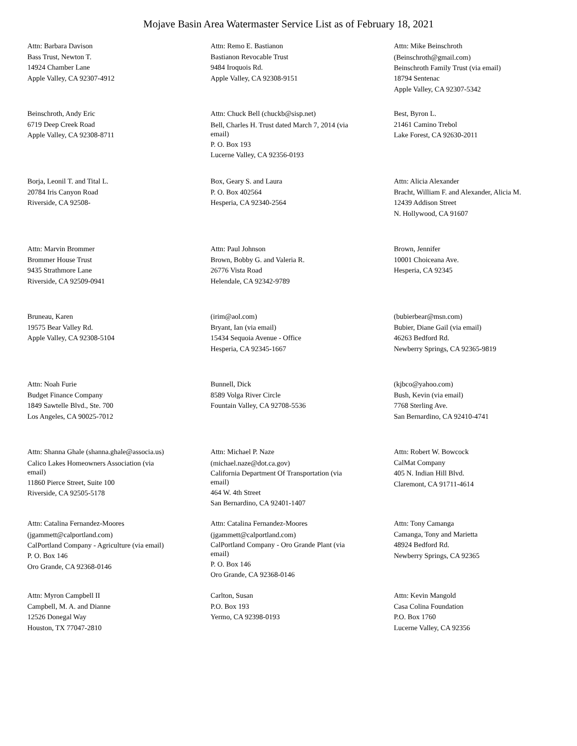Mojave Basin Area Watermaster Service List as of February 18, 2021
Attn: Barbara Davison
Bass Trust, Newton T.
14924 Chamber Lane
Apple Valley, CA 92307-4912
Attn: Remo E. Bastianon
Bastianon Revocable Trust
9484 Iroquois Rd.
Apple Valley, CA 92308-9151
Attn: Mike Beinschroth
(Beinschroth@gmail.com)
Beinschroth Family Trust (via email)
18794 Sentenac
Apple Valley, CA 92307-5342
Beinschroth, Andy Eric
6719 Deep Creek Road
Apple Valley, CA 92308-8711
Attn: Chuck Bell (chuckb@sisp.net)
Bell, Charles H. Trust dated March 7, 2014 (via email)
P. O. Box 193
Lucerne Valley, CA 92356-0193
Best, Byron L.
21461 Camino Trebol
Lake Forest, CA 92630-2011
Borja, Leonil T. and Tital L.
20784 Iris Canyon Road
Riverside, CA 92508-
Box, Geary S. and Laura
P. O. Box 402564
Hesperia, CA 92340-2564
Attn: Alicia Alexander
Bracht, William F. and Alexander, Alicia M.
12439 Addison Street
N. Hollywood, CA 91607
Attn: Marvin Brommer
Brommer House Trust
9435 Strathmore Lane
Riverside, CA 92509-0941
Attn: Paul Johnson
Brown, Bobby G. and Valeria R.
26776 Vista Road
Helendale, CA 92342-9789
Brown, Jennifer
10001 Choiceana Ave.
Hesperia, CA 92345
Bruneau, Karen
19575 Bear Valley Rd.
Apple Valley, CA 92308-5104
(irim@aol.com)
Bryant, Ian (via email)
15434 Sequoia Avenue - Office
Hesperia, CA 92345-1667
(bubierbear@msn.com)
Bubier, Diane Gail (via email)
46263 Bedford Rd.
Newberry Springs, CA 92365-9819
Attn: Noah Furie
Budget Finance Company
1849 Sawtelle Blvd., Ste. 700
Los Angeles, CA 90025-7012
Bunnell, Dick
8589 Volga River Circle
Fountain Valley, CA 92708-5536
(kjbco@yahoo.com)
Bush, Kevin (via email)
7768 Sterling Ave.
San Bernardino, CA 92410-4741
Attn: Shanna Ghale (shanna.ghale@associa.us)
Calico Lakes Homeowners Association (via email)
11860 Pierce Street, Suite 100
Riverside, CA 92505-5178
Attn: Michael P. Naze
(michael.naze@dot.ca.gov)
California Department Of Transportation (via email)
464 W. 4th Street
San Bernardino, CA 92401-1407
Attn: Robert W. Bowcock
CalMat Company
405 N. Indian Hill Blvd.
Claremont, CA 91711-4614
Attn: Catalina Fernandez-Moores
(jgammett@calportland.com)
CalPortland Company - Agriculture (via email)
P. O. Box 146
Oro Grande, CA 92368-0146
Attn: Catalina Fernandez-Moores
(jgammett@calportland.com)
CalPortland Company - Oro Grande Plant (via email)
P. O. Box 146
Oro Grande, CA 92368-0146
Attn: Tony Camanga
Camanga, Tony and Marietta
48924 Bedford Rd.
Newberry Springs, CA 92365
Attn: Myron Campbell II
Campbell, M. A. and Dianne
12526 Donegal Way
Houston, TX 77047-2810
Carlton, Susan
P.O. Box 193
Yermo, CA 92398-0193
Attn: Kevin Mangold
Casa Colina Foundation
P.O. Box 1760
Lucerne Valley, CA 92356